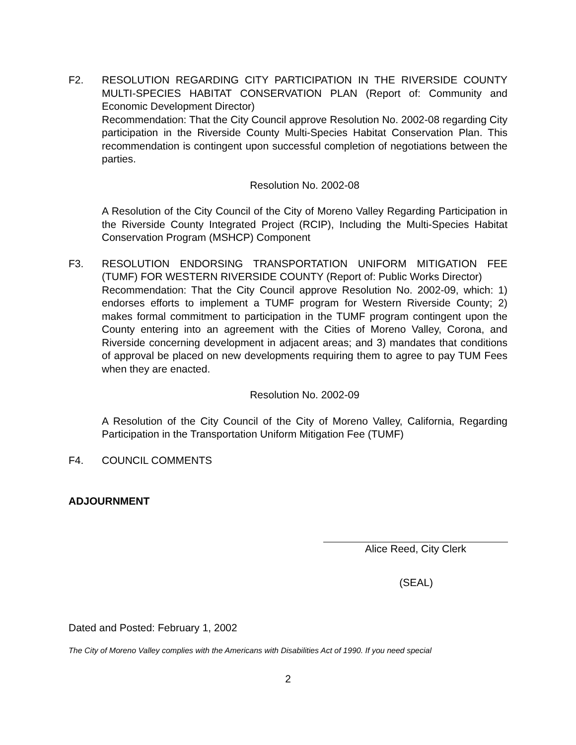F2. RESOLUTION REGARDING CITY PARTICIPATION IN THE RIVERSIDE COUNTY MULTI-SPECIES HABITAT CONSERVATION PLAN (Report of: Community and Economic Development Director)
Recommendation: That the City Council approve Resolution No. 2002-08 regarding City participation in the Riverside County Multi-Species Habitat Conservation Plan. This recommendation is contingent upon successful completion of negotiations between the parties.
Resolution No. 2002-08
A Resolution of the City Council of the City of Moreno Valley Regarding Participation in the Riverside County Integrated Project (RCIP), Including the Multi-Species Habitat Conservation Program (MSHCP) Component
F3. RESOLUTION ENDORSING TRANSPORTATION UNIFORM MITIGATION FEE (TUMF) FOR WESTERN RIVERSIDE COUNTY (Report of: Public Works Director)
Recommendation: That the City Council approve Resolution No. 2002-09, which: 1) endorses efforts to implement a TUMF program for Western Riverside County; 2) makes formal commitment to participation in the TUMF program contingent upon the County entering into an agreement with the Cities of Moreno Valley, Corona, and Riverside concerning development in adjacent areas; and 3) mandates that conditions of approval be placed on new developments requiring them to agree to pay TUM Fees when they are enacted.
Resolution No. 2002-09
A Resolution of the City Council of the City of Moreno Valley, California, Regarding Participation in the Transportation Uniform Mitigation Fee (TUMF)
F4. COUNCIL COMMENTS
ADJOURNMENT
Alice Reed, City Clerk
(SEAL)
Dated and Posted: February 1, 2002
The City of Moreno Valley complies with the Americans with Disabilities Act of 1990. If you need special
2